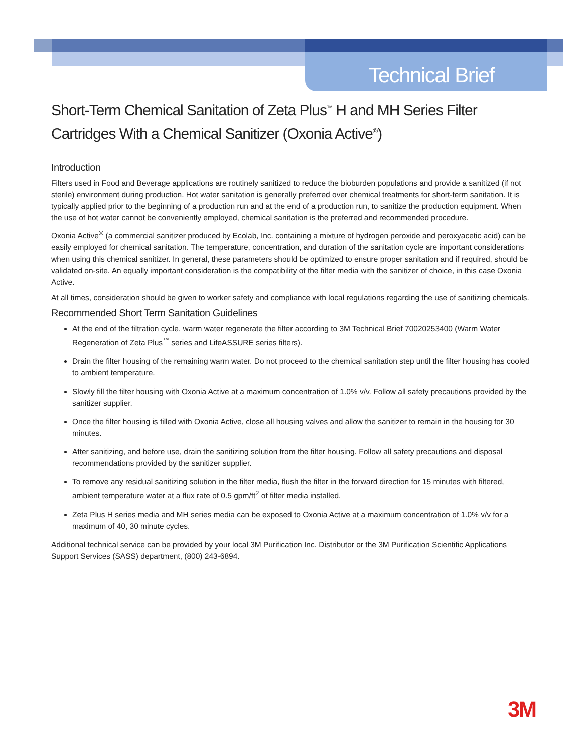Technical Brief
Short-Term Chemical Sanitation of Zeta Plus<sup>™</sup> H and MH Series Filter Cartridges With a Chemical Sanitizer (Oxonia Active<sup>®</sup>)
Introduction
Filters used in Food and Beverage applications are routinely sanitized to reduce the bioburden populations and provide a sanitized (if not sterile) environment during production. Hot water sanitation is generally preferred over chemical treatments for short-term sanitation. It is typically applied prior to the beginning of a production run and at the end of a production run, to sanitize the production equipment. When the use of hot water cannot be conveniently employed, chemical sanitation is the preferred and recommended procedure.
Oxonia Active<sup>®</sup> (a commercial sanitizer produced by Ecolab, Inc. containing a mixture of hydrogen peroxide and peroxyacetic acid) can be easily employed for chemical sanitation. The temperature, concentration, and duration of the sanitation cycle are important considerations when using this chemical sanitizer. In general, these parameters should be optimized to ensure proper sanitation and if required, should be validated on-site. An equally important consideration is the compatibility of the filter media with the sanitizer of choice, in this case Oxonia Active.
At all times, consideration should be given to worker safety and compliance with local regulations regarding the use of sanitizing chemicals.
Recommended Short Term Sanitation Guidelines
At the end of the filtration cycle, warm water regenerate the filter according to 3M Technical Brief 70020253400 (Warm Water Regeneration of Zeta Plus<sup>™</sup> series and LifeASSURE series filters).
Drain the filter housing of the remaining warm water. Do not proceed to the chemical sanitation step until the filter housing has cooled to ambient temperature.
Slowly fill the filter housing with Oxonia Active at a maximum concentration of 1.0% v/v. Follow all safety precautions provided by the sanitizer supplier.
Once the filter housing is filled with Oxonia Active, close all housing valves and allow the sanitizer to remain in the housing for 30 minutes.
After sanitizing, and before use, drain the sanitizing solution from the filter housing. Follow all safety precautions and disposal recommendations provided by the sanitizer supplier.
To remove any residual sanitizing solution in the filter media, flush the filter in the forward direction for 15 minutes with filtered, ambient temperature water at a flux rate of 0.5 gpm/ft<sup>2</sup> of filter media installed.
Zeta Plus H series media and MH series media can be exposed to Oxonia Active at a maximum concentration of 1.0% v/v for a maximum of 40, 30 minute cycles.
Additional technical service can be provided by your local 3M Purification Inc. Distributor or the 3M Purification Scientific Applications Support Services (SASS) department, (800) 243-6894.
3M